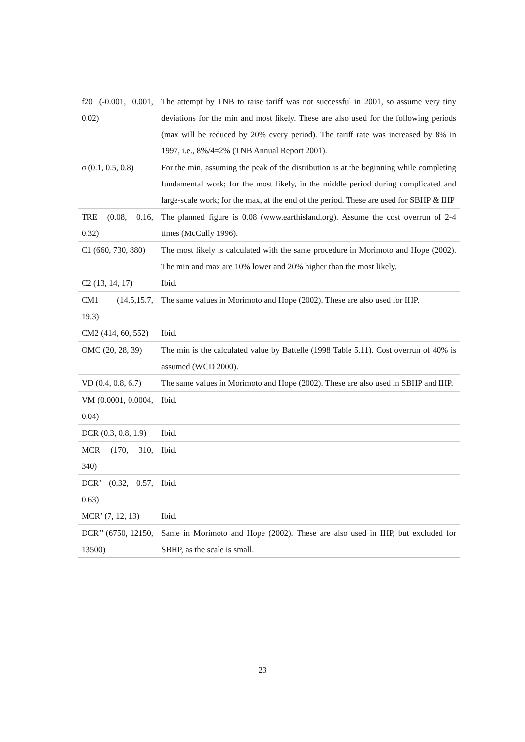| f20 (-0.001, 0.001, 0.02) | The attempt by TNB to raise tariff was not successful in 2001, so assume very tiny deviations for the min and most likely. These are also used for the following periods (max will be reduced by 20% every period). The tariff rate was increased by 8% in 1997, i.e., 8%/4=2% (TNB Annual Report 2001). |
| σ (0.1, 0.5, 0.8) | For the min, assuming the peak of the distribution is at the beginning while completing fundamental work; for the most likely, in the middle period during complicated and large-scale work; for the max, at the end of the period. These are used for SBHP & IHP |
| TRE (0.08, 0.16, 0.32) | The planned figure is 0.08 ( www.earthisland.org ). Assume the cost overrun of 2-4 times (McCully 1996). |
| C1 (660, 730, 880) | The most likely is calculated with the same procedure in Morimoto and Hope (2002). The min and max are 10% lower and 20% higher than the most likely. |
| C2 (13, 14, 17) | Ibid. |
| CM1 (14.5,15.7, 19.3) | The same values in Morimoto and Hope (2002). These are also used for IHP. |
| CM2 (414, 60, 552) | Ibid. |
| OMC (20, 28, 39) | The min is the calculated value by Battelle (1998 Table 5.11). Cost overrun of 40% is assumed (WCD 2000). |
| VD (0.4, 0.8, 6.7) | The same values in Morimoto and Hope (2002). These are also used in SBHP and IHP. |
| VM (0.0001, 0.0004, 0.04) | Ibid. |
| DCR (0.3, 0.8, 1.9) | Ibid. |
| MCR (170, 310, 340) | Ibid. |
| DCR’ (0.32, 0.57, 0.63) | Ibid. |
| MCR’ (7, 12, 13) | Ibid. |
| DCR’’ (6750, 12150, 13500) | Same in Morimoto and Hope (2002). These are also used in IHP, but excluded for SBHP, as the scale is small. |
23